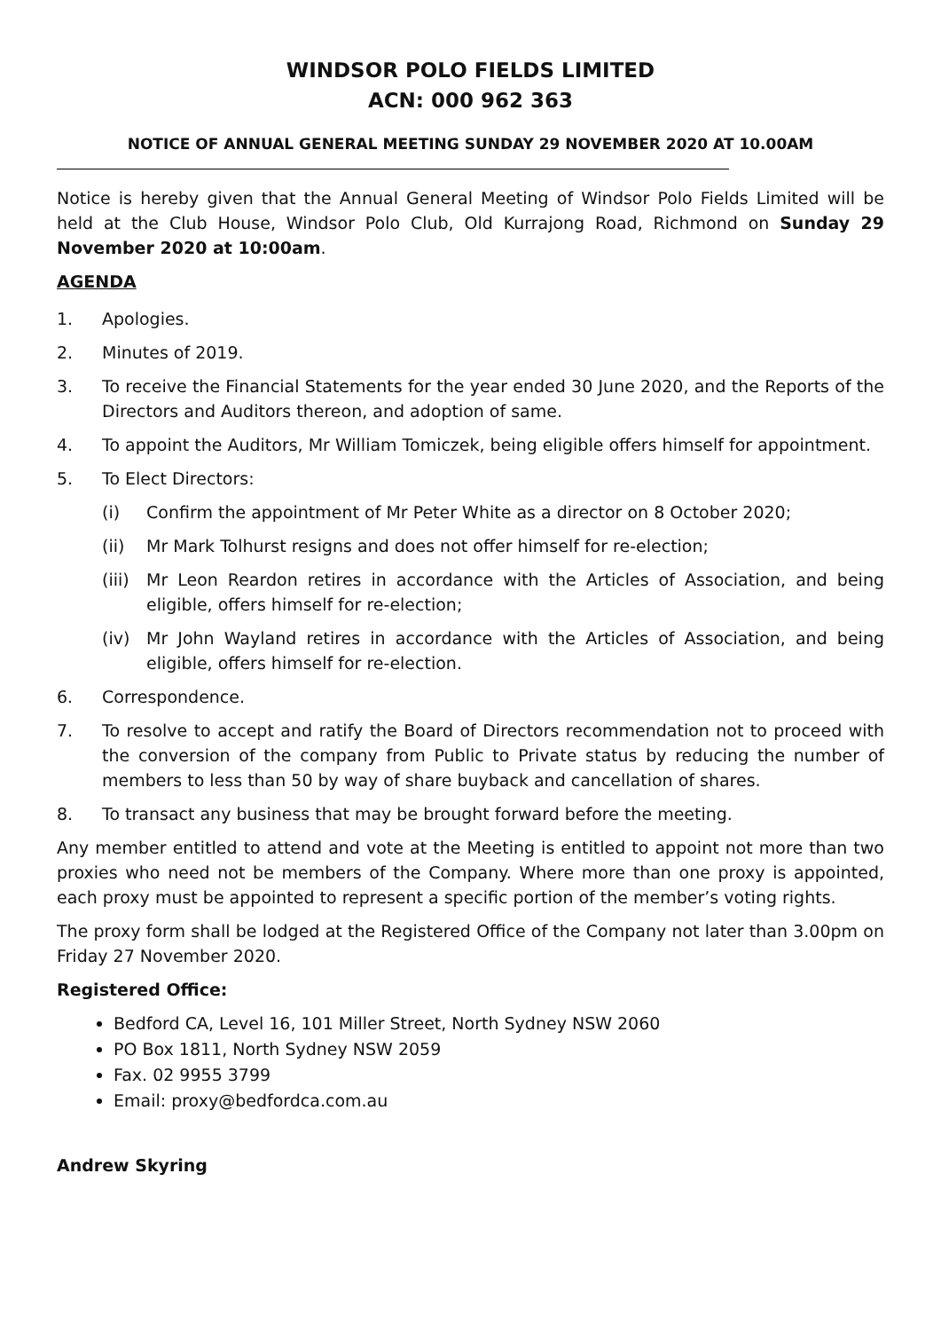WINDSOR POLO FIELDS LIMITED
ACN: 000 962 363
NOTICE OF ANNUAL GENERAL MEETING SUNDAY 29 NOVEMBER 2020 AT 10.00AM
Notice is hereby given that the Annual General Meeting of Windsor Polo Fields Limited will be held at the Club House, Windsor Polo Club, Old Kurrajong Road, Richmond on Sunday 29 November 2020 at 10:00am.
AGENDA
1. Apologies.
2. Minutes of 2019.
3. To receive the Financial Statements for the year ended 30 June 2020, and the Reports of the Directors and Auditors thereon, and adoption of same.
4. To appoint the Auditors, Mr William Tomiczek, being eligible offers himself for appointment.
5. To Elect Directors:
(i) Confirm the appointment of Mr Peter White as a director on 8 October 2020;
(ii) Mr Mark Tolhurst resigns and does not offer himself for re-election;
(iii) Mr Leon Reardon retires in accordance with the Articles of Association, and being eligible, offers himself for re-election;
(iv) Mr John Wayland retires in accordance with the Articles of Association, and being eligible, offers himself for re-election.
6. Correspondence.
7. To resolve to accept and ratify the Board of Directors recommendation not to proceed with the conversion of the company from Public to Private status by reducing the number of members to less than 50 by way of share buyback and cancellation of shares.
8. To transact any business that may be brought forward before the meeting.
Any member entitled to attend and vote at the Meeting is entitled to appoint not more than two proxies who need not be members of the Company. Where more than one proxy is appointed, each proxy must be appointed to represent a specific portion of the member’s voting rights.
The proxy form shall be lodged at the Registered Office of the Company not later than 3.00pm on Friday 27 November 2020.
Registered Office:
Bedford CA, Level 16, 101 Miller Street, North Sydney NSW 2060
PO Box 1811, North Sydney NSW 2059
Fax. 02 9955 3799
Email: proxy@bedfordca.com.au
Andrew Skyring